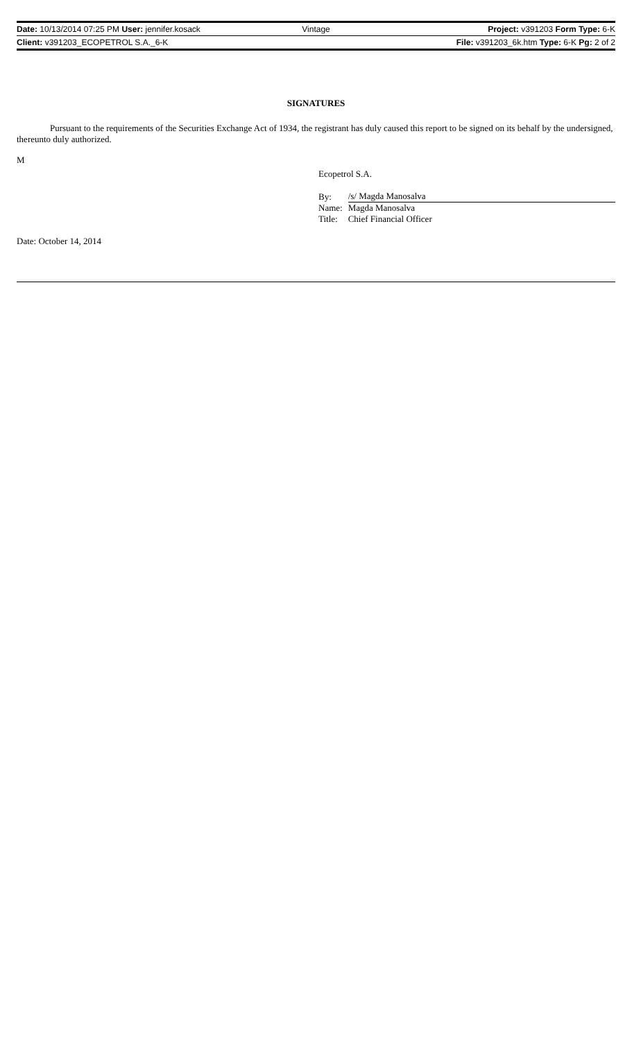Date: 10/13/2014 07:25 PM User: jennifer.kosack
Vintage Project: v391203 Form Type: 6-K
Client: v391203_ECOPETROL S.A._6-K
File: v391203_6k.htm Type: 6-K Pg: 2 of 2
SIGNATURES
Pursuant to the requirements of the Securities Exchange Act of 1934, the registrant has duly caused this report to be signed on its behalf by the undersigned, thereunto duly authorized.
M
Ecopetrol S.A.
| By: | /s/ Magda Manosalva |
| Name: | Magda Manosalva |
| Title: | Chief Financial Officer |
Date: October 14, 2014